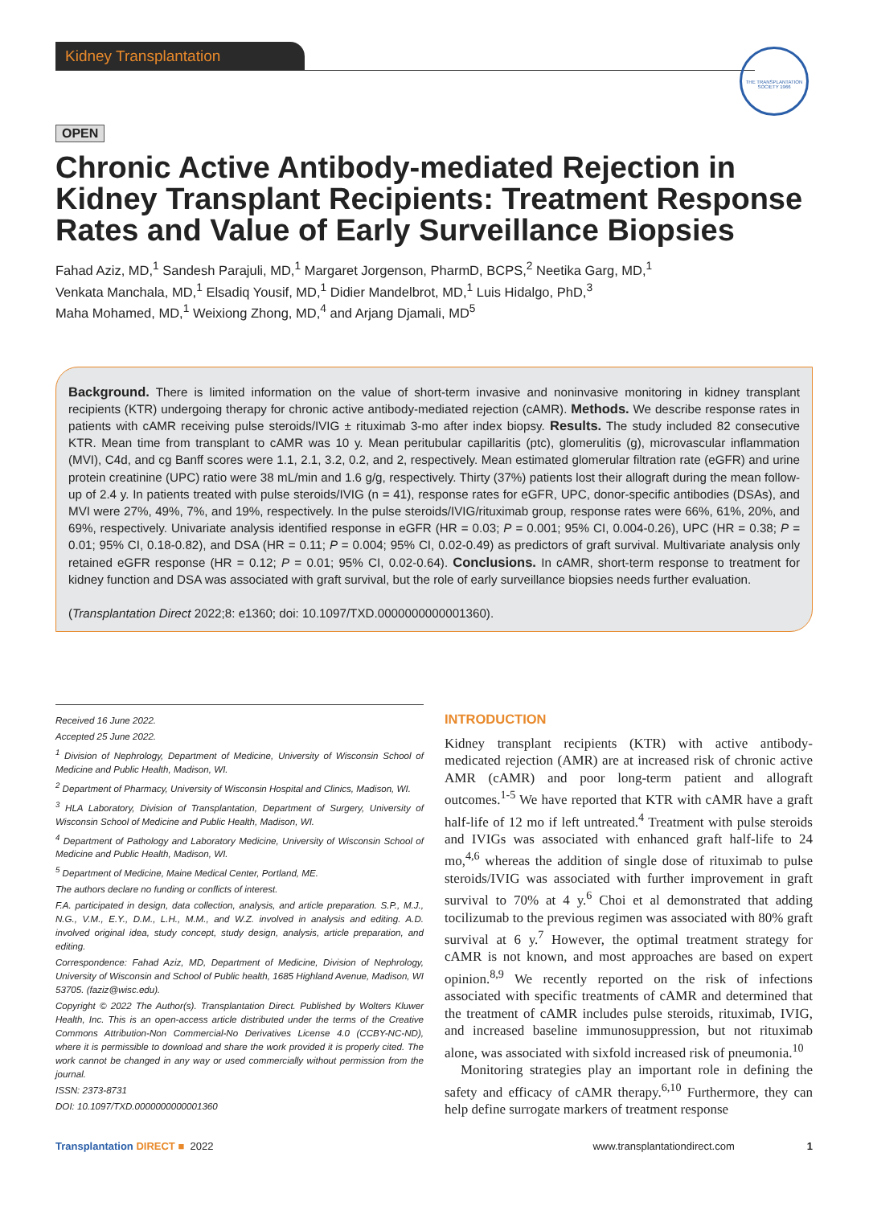Kidney Transplantation
THE TRANSPLANTATION SOCIETY 1966
OPEN
Chronic Active Antibody-mediated Rejection in Kidney Transplant Recipients: Treatment Response Rates and Value of Early Surveillance Biopsies
Fahad Aziz, MD,<sup>1</sup> Sandesh Parajuli, MD,<sup>1</sup> Margaret Jorgenson, PharmD, BCPS,<sup>2</sup> Neetika Garg, MD,<sup>1</sup>
Venkata Manchala, MD,<sup>1</sup> Elsadiq Yousif, MD,<sup>1</sup> Didier Mandelbrot, MD,<sup>1</sup> Luis Hidalgo, PhD,<sup>3</sup>
Maha Mohamed, MD,<sup>1</sup> Weixiong Zhong, MD,<sup>4</sup> and Arjang Djamali, MD<sup>5</sup>
Background. There is limited information on the value of short-term invasive and noninvasive monitoring in kidney transplant recipients (KTR) undergoing therapy for chronic active antibody-mediated rejection (cAMR). Methods. We describe response rates in patients with cAMR receiving pulse steroids/IVIG ± rituximab 3-mo after index biopsy. Results. The study included 82 consecutive KTR. Mean time from transplant to cAMR was 10 y. Mean peritubular capillaritis (ptc), glomerulitis (g), microvascular inflammation (MVI), C4d, and cg Banff scores were 1.1, 2.1, 3.2, 0.2, and 2, respectively. Mean estimated glomerular filtration rate (eGFR) and urine protein creatinine (UPC) ratio were 38 mL/min and 1.6 g/g, respectively. Thirty (37%) patients lost their allograft during the mean follow-up of 2.4 y. In patients treated with pulse steroids/IVIG (n = 41), response rates for eGFR, UPC, donor-specific antibodies (DSAs), and MVI were 27%, 49%, 7%, and 19%, respectively. In the pulse steroids/IVIG/rituximab group, response rates were 66%, 61%, 20%, and 69%, respectively. Univariate analysis identified response in eGFR (HR = 0.03; P = 0.001; 95% CI, 0.004-0.26), UPC (HR = 0.38; P = 0.01; 95% CI, 0.18-0.82), and DSA (HR = 0.11; P = 0.004; 95% CI, 0.02-0.49) as predictors of graft survival. Multivariate analysis only retained eGFR response (HR = 0.12; P = 0.01; 95% CI, 0.02-0.64). Conclusions. In cAMR, short-term response to treatment for kidney function and DSA was associated with graft survival, but the role of early surveillance biopsies needs further evaluation.
(Transplantation Direct 2022;8: e1360; doi: 10.1097/TXD.0000000000001360).
Received 16 June 2022.
Accepted 25 June 2022.
<sup>1</sup> Division of Nephrology, Department of Medicine, University of Wisconsin School of Medicine and Public Health, Madison, WI.
<sup>2</sup> Department of Pharmacy, University of Wisconsin Hospital and Clinics, Madison, WI.
<sup>3</sup> HLA Laboratory, Division of Transplantation, Department of Surgery, University of Wisconsin School of Medicine and Public Health, Madison, WI.
<sup>4</sup> Department of Pathology and Laboratory Medicine, University of Wisconsin School of Medicine and Public Health, Madison, WI.
<sup>5</sup> Department of Medicine, Maine Medical Center, Portland, ME.
The authors declare no funding or conflicts of interest.
F.A. participated in design, data collection, analysis, and article preparation. S.P., M.J., N.G., V.M., E.Y., D.M., L.H., M.M., and W.Z. involved in analysis and editing. A.D. involved original idea, study concept, study design, analysis, article preparation, and editing.
Correspondence: Fahad Aziz, MD, Department of Medicine, Division of Nephrology, University of Wisconsin and School of Public health, 1685 Highland Avenue, Madison, WI 53705. (faziz@wisc.edu).
Copyright © 2022 The Author(s). Transplantation Direct. Published by Wolters Kluwer Health, Inc. This is an open-access article distributed under the terms of the Creative Commons Attribution-Non Commercial-No Derivatives License 4.0 (CCBY-NC-ND), where it is permissible to download and share the work provided it is properly cited. The work cannot be changed in any way or used commercially without permission from the journal.
ISSN: 2373-8731
DOI: 10.1097/TXD.0000000000001360
INTRODUCTION
Kidney transplant recipients (KTR) with active antibody-medicated rejection (AMR) are at increased risk of chronic active AMR (cAMR) and poor long-term patient and allograft outcomes.<sup>1-5</sup> We have reported that KTR with cAMR have a graft half-life of 12 mo if left untreated.<sup>4</sup> Treatment with pulse steroids and IVIGs was associated with enhanced graft half-life to 24 mo,<sup>4,6</sup> whereas the addition of single dose of rituximab to pulse steroids/IVIG was associated with further improvement in graft survival to 70% at 4 y.<sup>6</sup> Choi et al demonstrated that adding tocilizumab to the previous regimen was associated with 80% graft survival at 6 y.<sup>7</sup> However, the optimal treatment strategy for cAMR is not known, and most approaches are based on expert opinion.<sup>8,9</sup> We recently reported on the risk of infections associated with specific treatments of cAMR and determined that the treatment of cAMR includes pulse steroids, rituximab, IVIG, and increased baseline immunosuppression, but not rituximab alone, was associated with sixfold increased risk of pneumonia.<sup>10</sup>
Monitoring strategies play an important role in defining the safety and efficacy of cAMR therapy.<sup>6,10</sup> Furthermore, they can help define surrogate markers of treatment response
Transplantation DIRECT ■ 2022 www.transplantationdirect.com 1